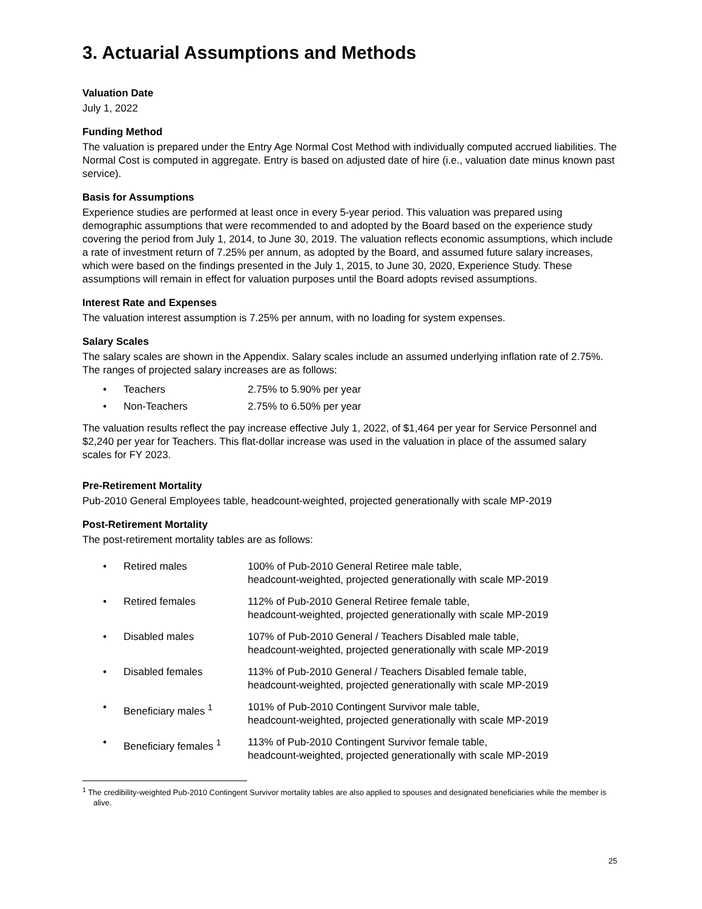3. Actuarial Assumptions and Methods
Valuation Date
July 1, 2022
Funding Method
The valuation is prepared under the Entry Age Normal Cost Method with individually computed accrued liabilities. The Normal Cost is computed in aggregate. Entry is based on adjusted date of hire (i.e., valuation date minus known past service).
Basis for Assumptions
Experience studies are performed at least once in every 5-year period. This valuation was prepared using demographic assumptions that were recommended to and adopted by the Board based on the experience study covering the period from July 1, 2014, to June 30, 2019. The valuation reflects economic assumptions, which include a rate of investment return of 7.25% per annum, as adopted by the Board, and assumed future salary increases, which were based on the findings presented in the July 1, 2015, to June 30, 2020, Experience Study. These assumptions will remain in effect for valuation purposes until the Board adopts revised assumptions.
Interest Rate and Expenses
The valuation interest assumption is 7.25% per annum, with no loading for system expenses.
Salary Scales
The salary scales are shown in the Appendix. Salary scales include an assumed underlying inflation rate of 2.75%. The ranges of projected salary increases are as follows:
• Teachers 2.75% to 5.90% per year
• Non-Teachers 2.75% to 6.50% per year
The valuation results reflect the pay increase effective July 1, 2022, of $1,464 per year for Service Personnel and $2,240 per year for Teachers. This flat-dollar increase was used in the valuation in place of the assumed salary scales for FY 2023.
Pre-Retirement Mortality
Pub-2010 General Employees table, headcount-weighted, projected generationally with scale MP-2019
Post-Retirement Mortality
The post-retirement mortality tables are as follows:
• Retired males 100% of Pub-2010 General Retiree male table,
headcount-weighted, projected generationally with scale MP-2019
• Retired females 112% of Pub-2010 General Retiree female table,
headcount-weighted, projected generationally with scale MP-2019
• Disabled males 107% of Pub-2010 General / Teachers Disabled male table,
headcount-weighted, projected generationally with scale MP-2019
• Disabled females 113% of Pub-2010 General / Teachers Disabled female table,
headcount-weighted, projected generationally with scale MP-2019
• Beneficiary males <sup>1</sup> 101% of Pub-2010 Contingent Survivor male table,
headcount-weighted, projected generationally with scale MP-2019
• Beneficiary females <sup>1</sup> 113% of Pub-2010 Contingent Survivor female table,
headcount-weighted, projected generationally with scale MP-2019
<sup>1</sup> The credibility-weighted Pub-2010 Contingent Survivor mortality tables are also applied to spouses and designated beneficiaries while the member is alive.
25